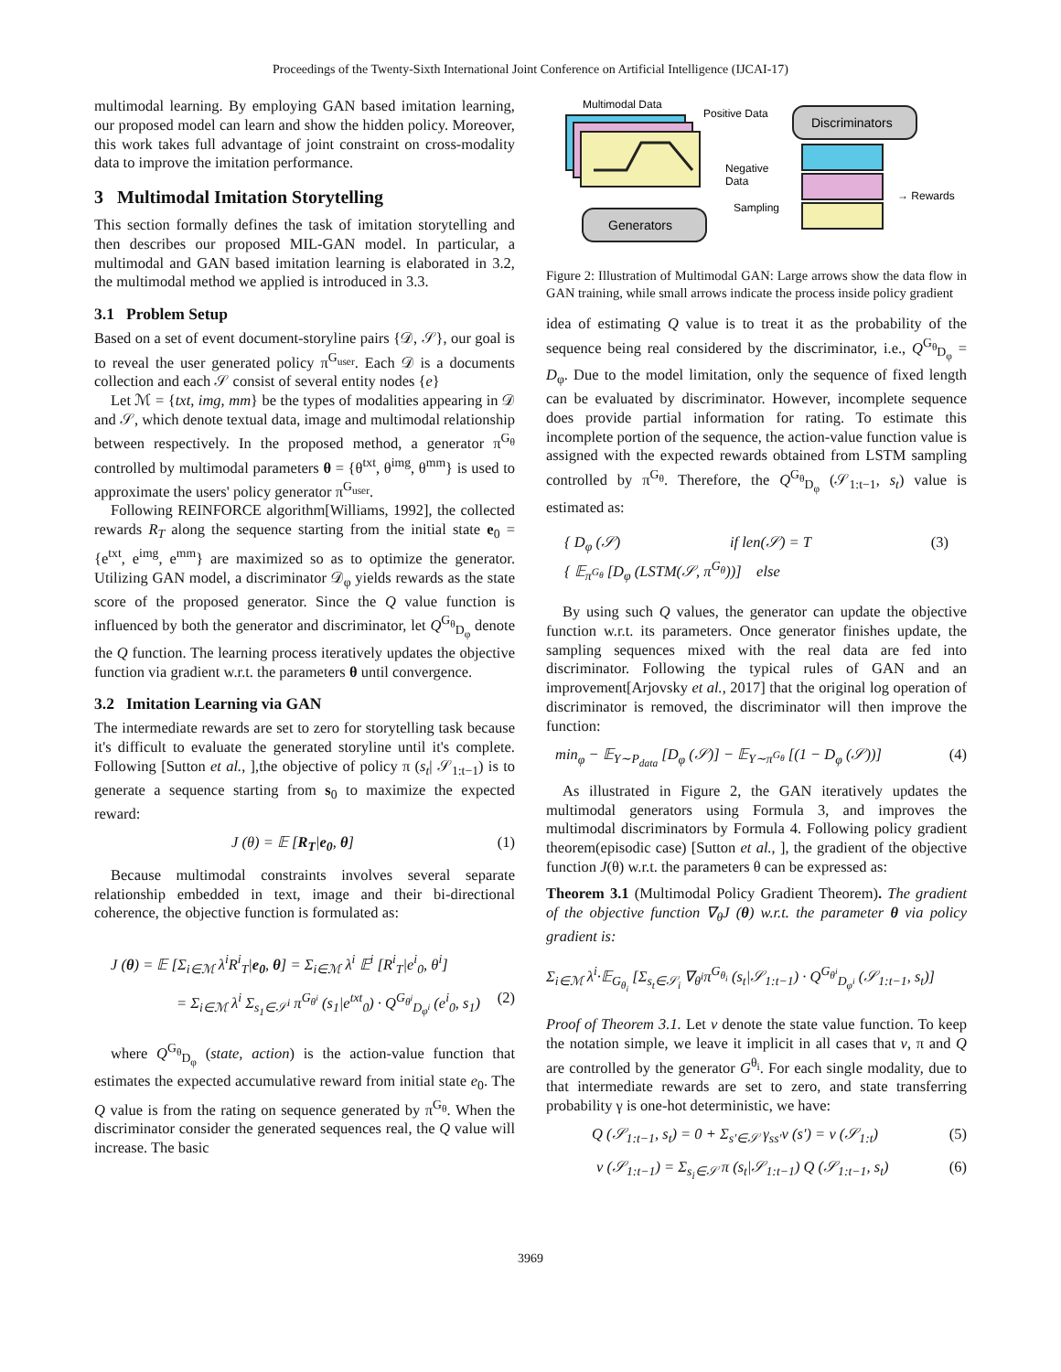Proceedings of the Twenty-Sixth International Joint Conference on Artificial Intelligence (IJCAI-17)
multimodal learning. By employing GAN based imitation learning, our proposed model can learn and show the hidden policy. Moreover, this work takes full advantage of joint constraint on cross-modality data to improve the imitation performance.
3 Multimodal Imitation Storytelling
This section formally defines the task of imitation storytelling and then describes our proposed MIL-GAN model. In particular, a multimodal and GAN based imitation learning is elaborated in 3.2, the multimodal method we applied is introduced in 3.3.
3.1 Problem Setup
Based on a set of event document-storyline pairs {𝒟, 𝒮}, our goal is to reveal the user generated policy π<sup>G<sub>user</sub></sup>. Each 𝒟 is a documents collection and each 𝒮 consist of several entity nodes {e}
Let ℳ = {txt, img, mm} be the types of modalities appearing in 𝒟 and 𝒮, which denote textual data, image and multimodal relationship between respectively. In the proposed method, a generator π<sup>G<sub>θ</sub></sup> controlled by multimodal parameters θ = {θ<sup>txt</sup>, θ<sup>img</sup>, θ<sup>mm</sup>} is used to approximate the users' policy generator π<sup>G<sub>user</sub></sup>.
Following REINFORCE algorithm[Williams, 1992], the collected rewards R<sub>T</sub> along the sequence starting from the initial state e<sub>0</sub> = {e<sup>txt</sup>, e<sup>img</sup>, e<sup>mm</sup>} are maximized so as to optimize the generator. Utilizing GAN model, a discriminator 𝒟<sub>φ</sub> yields rewards as the state score of the proposed generator. Since the Q value function is influenced by both the generator and discriminator, let Q<sup>G<sub>θ</sub></sup><sub>D<sub>φ</sub></sub> denote the Q function. The learning process iteratively updates the objective function via gradient w.r.t. the parameters θ until convergence.
3.2 Imitation Learning via GAN
The intermediate rewards are set to zero for storytelling task because it's difficult to evaluate the generated storyline until it's complete. Following [Sutton et al., ],the objective of policy π (s<sub>t</sub>| 𝒮<sub>1:t−1</sub>) is to generate a sequence starting from s<sub>0</sub> to maximize the expected reward:
J (θ) = 𝔼 [R<sub>T</sub>|e<sub>0</sub>, θ] (1)
Because multimodal constraints involves several separate relationship embedded in text, image and their bi-directional coherence, the objective function is formulated as:
J (θ) = 𝔼 [Σ<sub>i∈ℳ</sub> λ<sup>i</sup>R<sup>i</sup><sub>T</sub>|e<sub>0</sub>, θ] = Σ<sub>i∈ℳ</sub> λ<sup>i</sup> 𝔼<sup>i</sup> [R<sup>i</sup><sub>T</sub>|e<sup>i</sup><sub>0</sub>, θ<sup>i</sup>]
= Σ<sub>i∈ℳ</sub> λ<sup>i</sup> Σ<sub>s<sub>1</sub>∈𝒮<sup>i</sup></sub> π<sup>G<sub>θ<sup>i</sup></sub></sup> (s<sub>1</sub>|e<sup>txt</sup><sub>0</sub>) · Q<sup>G<sub>θ<sup>i</sup></sub></sup><sub>D<sub>φ<sup>i</sup></sub></sub> (e<sup>i</sup><sub>0</sub>, s<sub>1</sub>) (2)
where Q<sup>G<sub>θ</sub></sup><sub>D<sub>φ</sub></sub> (state, action) is the action-value function that estimates the expected accumulative reward from initial state e<sub>0</sub>. The Q value is from the rating on sequence generated by π<sup>G<sub>θ</sub></sup>. When the discriminator consider the generated sequences real, the Q value will increase. The basic
Multimodal Data
Positive Data
Negative
Data
Discriminators
→ Rewards
Sampling
Generators
Figure 2: Illustration of Multimodal GAN: Large arrows show the data flow in GAN training, while small arrows indicate the process inside policy gradient
idea of estimating Q value is to treat it as the probability of the sequence being real considered by the discriminator, i.e., Q<sup>G<sub>θ</sub></sup><sub>D<sub>φ</sub></sub> = D<sub>φ</sub>. Due to the model limitation, only the sequence of fixed length can be evaluated by discriminator. However, incomplete sequence does provide partial information for rating. To estimate this incomplete portion of the sequence, the action-value function value is assigned with the expected rewards obtained from LSTM sampling controlled by π<sup>G<sub>θ</sub></sup>. Therefore, the Q<sup>G<sub>θ</sub></sup><sub>D<sub>φ</sub></sub> (𝒮<sub>1:t−1</sub>, s<sub>t</sub>) value is estimated as:
{ D<sub>φ</sub> (𝒮) if len(𝒮) = T
{ 𝔼<sub>π<sup>G<sub>θ</sub></sup></sub> [D<sub>φ</sub> (LSTM(𝒮, π<sup>G<sub>θ</sub></sup>))] else (3)
By using such Q values, the generator can update the objective function w.r.t. its parameters. Once generator finishes update, the sampling sequences mixed with the real data are fed into discriminator. Following the typical rules of GAN and an improvement[Arjovsky et al., 2017] that the original log operation of discriminator is removed, the discriminator will then improve the function:
min<sub>φ</sub> − 𝔼<sub>Y∼P<sub>data</sub></sub> [D<sub>φ</sub> (𝒮)] − 𝔼<sub>Y∼π<sup>G<sub>θ</sub></sup></sub> [(1 − D<sub>φ</sub> (𝒮))] (4)
As illustrated in Figure 2, the GAN iteratively updates the multimodal generators using Formula 3, and improves the multimodal discriminators by Formula 4. Following policy gradient theorem(episodic case) [Sutton et al., ], the gradient of the objective function J(θ) w.r.t. the parameters θ can be expressed as:
Theorem 3.1 (Multimodal Policy Gradient Theorem). The gradient of the objective function ∇<sub>θ</sub>J (θ) w.r.t. the parameter θ via policy gradient is:
Σ<sub>i∈ℳ</sub> λ<sup>i</sup>·𝔼<sub>G<sub>θ<sub>i</sub></sub></sub> [Σ<sub>s<sub>t</sub>∈𝒮<sub>i</sub></sub> ∇<sub>θ<sup>i</sup></sub>π<sup>G<sub>θ<sub>i</sub></sub></sup> (s<sub>t</sub>|𝒮<sub>1:t−1</sub>) · Q<sup>G<sub>θ<sup>i</sup></sub></sup><sub>D<sub>φ<sup>i</sup></sub></sub> (𝒮<sub>1:t−1</sub>, s<sub>t</sub>)]
Proof of Theorem 3.1. Let v denote the state value function. To keep the notation simple, we leave it implicit in all cases that v, π and Q are controlled by the generator G<sup>θ<sub>i</sub></sup>. For each single modality, due to that intermediate rewards are set to zero, and state transferring probability γ is one-hot deterministic, we have:
Q (𝒮<sub>1:t−1</sub>, s<sub>t</sub>) = 0 + Σ<sub>s′∈𝒮</sub> γ<sub>ss′</sub>v (s′) = v (𝒮<sub>1:t</sub>) (5)
v (𝒮<sub>1:t−1</sub>) = Σ<sub>s<sub>i</sub>∈𝒮</sub> π (s<sub>t</sub>|𝒮<sub>1:t−1</sub>) Q (𝒮<sub>1:t−1</sub>, s<sub>t</sub>) (6)
3969